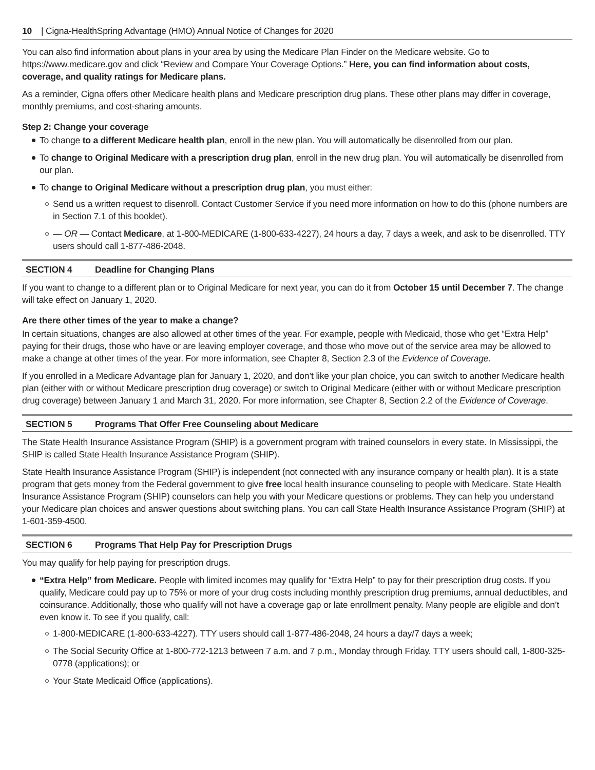10 | Cigna-HealthSpring Advantage (HMO) Annual Notice of Changes for 2020
You can also find information about plans in your area by using the Medicare Plan Finder on the Medicare website. Go to https://www.medicare.gov and click “Review and Compare Your Coverage Options.” Here, you can find information about costs, coverage, and quality ratings for Medicare plans.
As a reminder, Cigna offers other Medicare health plans and Medicare prescription drug plans. These other plans may differ in coverage, monthly premiums, and cost-sharing amounts.
Step 2: Change your coverage
To change to a different Medicare health plan, enroll in the new plan. You will automatically be disenrolled from our plan.
To change to Original Medicare with a prescription drug plan, enroll in the new drug plan. You will automatically be disenrolled from our plan.
To change to Original Medicare without a prescription drug plan, you must either:
Send us a written request to disenroll. Contact Customer Service if you need more information on how to do this (phone numbers are in Section 7.1 of this booklet).
— OR — Contact Medicare, at 1-800-MEDICARE (1-800-633-4227), 24 hours a day, 7 days a week, and ask to be disenrolled. TTY users should call 1-877-486-2048.
SECTION 4 Deadline for Changing Plans
If you want to change to a different plan or to Original Medicare for next year, you can do it from October 15 until December 7. The change will take effect on January 1, 2020.
Are there other times of the year to make a change?
In certain situations, changes are also allowed at other times of the year. For example, people with Medicaid, those who get “Extra Help” paying for their drugs, those who have or are leaving employer coverage, and those who move out of the service area may be allowed to make a change at other times of the year. For more information, see Chapter 8, Section 2.3 of the Evidence of Coverage.
If you enrolled in a Medicare Advantage plan for January 1, 2020, and don’t like your plan choice, you can switch to another Medicare health plan (either with or without Medicare prescription drug coverage) or switch to Original Medicare (either with or without Medicare prescription drug coverage) between January 1 and March 31, 2020. For more information, see Chapter 8, Section 2.2 of the Evidence of Coverage.
SECTION 5 Programs That Offer Free Counseling about Medicare
The State Health Insurance Assistance Program (SHIP) is a government program with trained counselors in every state. In Mississippi, the SHIP is called State Health Insurance Assistance Program (SHIP).
State Health Insurance Assistance Program (SHIP) is independent (not connected with any insurance company or health plan). It is a state program that gets money from the Federal government to give free local health insurance counseling to people with Medicare. State Health Insurance Assistance Program (SHIP) counselors can help you with your Medicare questions or problems. They can help you understand your Medicare plan choices and answer questions about switching plans. You can call State Health Insurance Assistance Program (SHIP) at 1-601-359-4500.
SECTION 6 Programs That Help Pay for Prescription Drugs
You may qualify for help paying for prescription drugs.
“Extra Help” from Medicare. People with limited incomes may qualify for “Extra Help” to pay for their prescription drug costs. If you qualify, Medicare could pay up to 75% or more of your drug costs including monthly prescription drug premiums, annual deductibles, and coinsurance. Additionally, those who qualify will not have a coverage gap or late enrollment penalty. Many people are eligible and don’t even know it. To see if you qualify, call:
1-800-MEDICARE (1-800-633-4227). TTY users should call 1-877-486-2048, 24 hours a day/7 days a week;
The Social Security Office at 1-800-772-1213 between 7 a.m. and 7 p.m., Monday through Friday. TTY users should call, 1-800-325-0778 (applications); or
Your State Medicaid Office (applications).